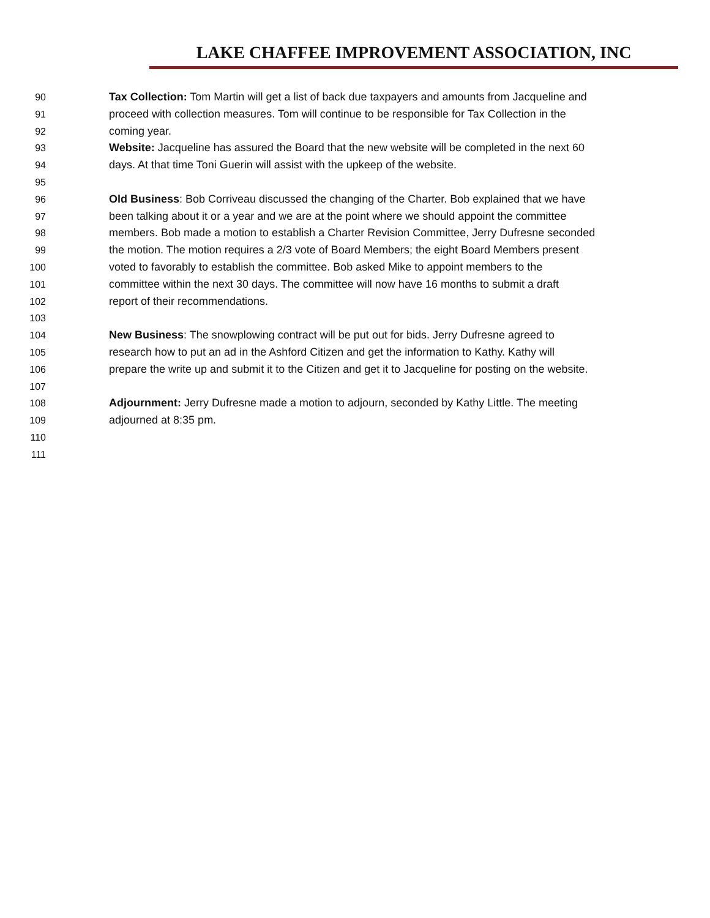LAKE CHAFFEE IMPROVEMENT ASSOCIATION, INC
90 Tax Collection: Tom Martin will get a list of back due taxpayers and amounts from Jacqueline and
91 proceed with collection measures. Tom will continue to be responsible for Tax Collection in the
92 coming year.
93 Website: Jacqueline has assured the Board that the new website will be completed in the next 60
94 days. At that time Toni Guerin will assist with the upkeep of the website.
95
96 Old Business: Bob Corriveau discussed the changing of the Charter. Bob explained that we have
97 been talking about it or a year and we are at the point where we should appoint the committee
98 members. Bob made a motion to establish a Charter Revision Committee, Jerry Dufresne seconded
99 the motion. The motion requires a 2/3 vote of Board Members; the eight Board Members present
100 voted to favorably to establish the committee. Bob asked Mike to appoint members to the
101 committee within the next 30 days. The committee will now have 16 months to submit a draft
102 report of their recommendations.
103
104 New Business: The snowplowing contract will be put out for bids. Jerry Dufresne agreed to
105 research how to put an ad in the Ashford Citizen and get the information to Kathy. Kathy will
106 prepare the write up and submit it to the Citizen and get it to Jacqueline for posting on the website.
107
108 Adjournment: Jerry Dufresne made a motion to adjourn, seconded by Kathy Little. The meeting
109 adjourned at 8:35 pm.
110
111